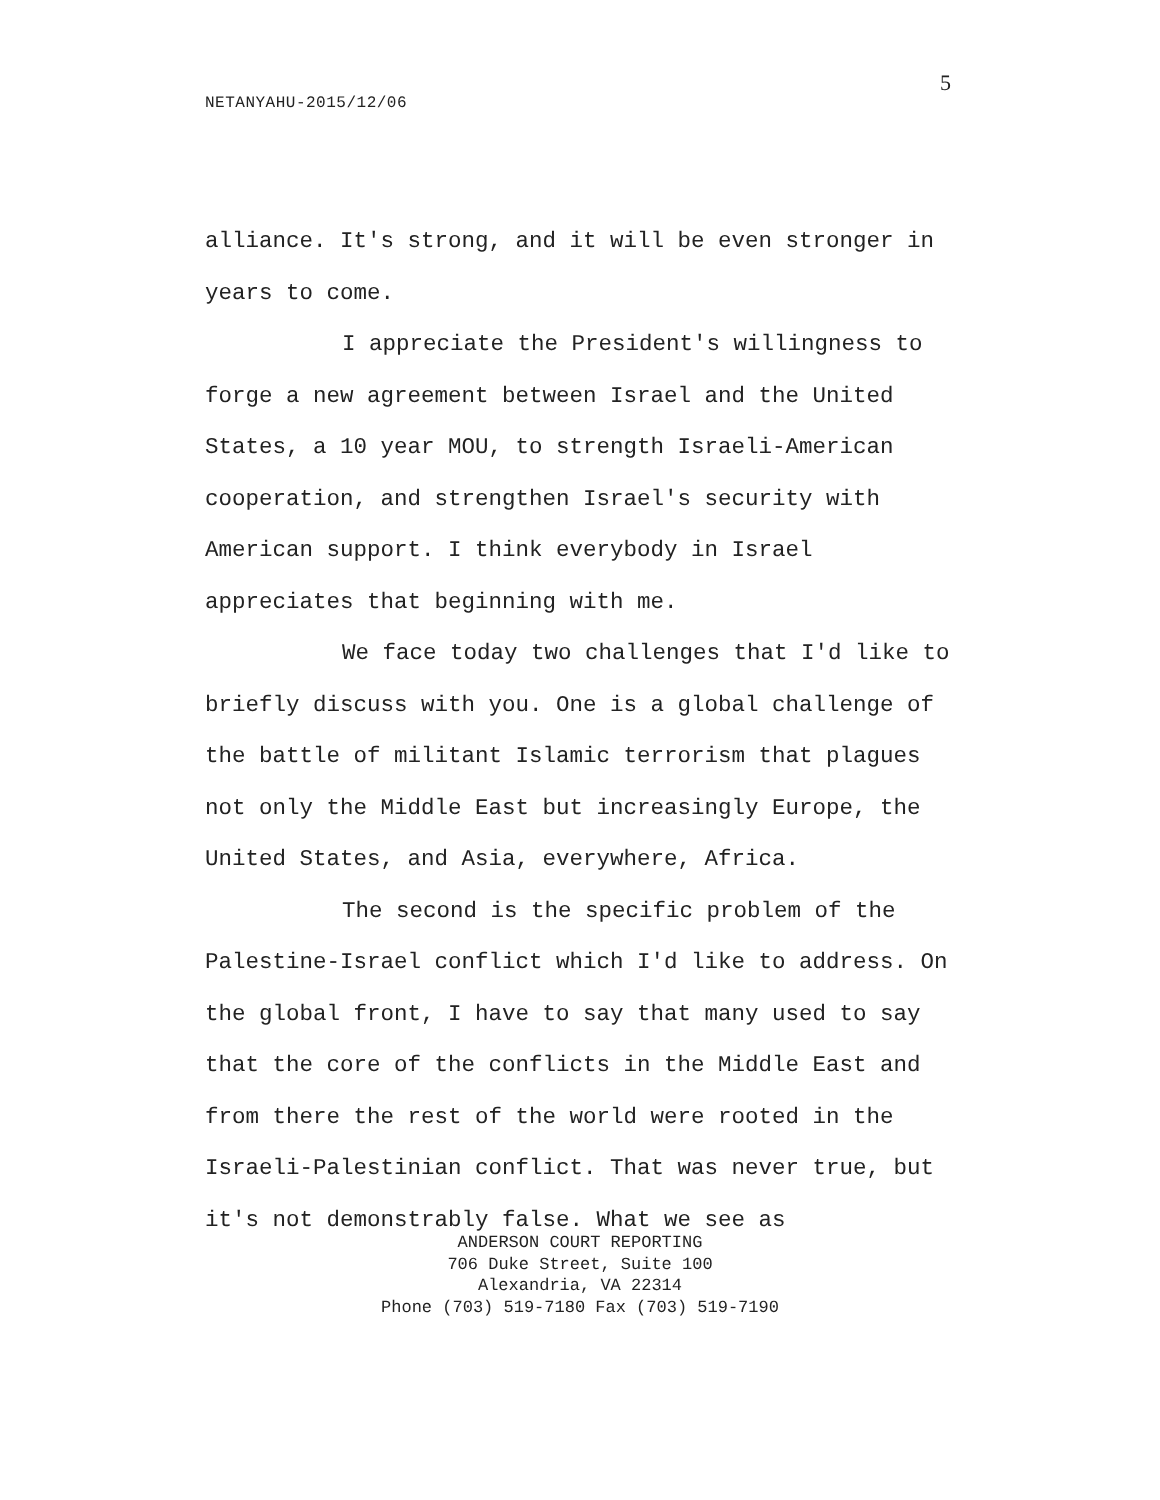5
NETANYAHU-2015/12/06
alliance. It's strong, and it will be even stronger in years to come.
I appreciate the President's willingness to forge a new agreement between Israel and the United States, a 10 year MOU, to strength Israeli-American cooperation, and strengthen Israel's security with American support. I think everybody in Israel appreciates that beginning with me.
We face today two challenges that I'd like to briefly discuss with you. One is a global challenge of the battle of militant Islamic terrorism that plagues not only the Middle East but increasingly Europe, the United States, and Asia, everywhere, Africa.
The second is the specific problem of the Palestine-Israel conflict which I'd like to address. On the global front, I have to say that many used to say that the core of the conflicts in the Middle East and from there the rest of the world were rooted in the Israeli-Palestinian conflict. That was never true, but it's not demonstrably false. What we see as
ANDERSON COURT REPORTING
706 Duke Street, Suite 100
Alexandria, VA 22314
Phone (703) 519-7180 Fax (703) 519-7190